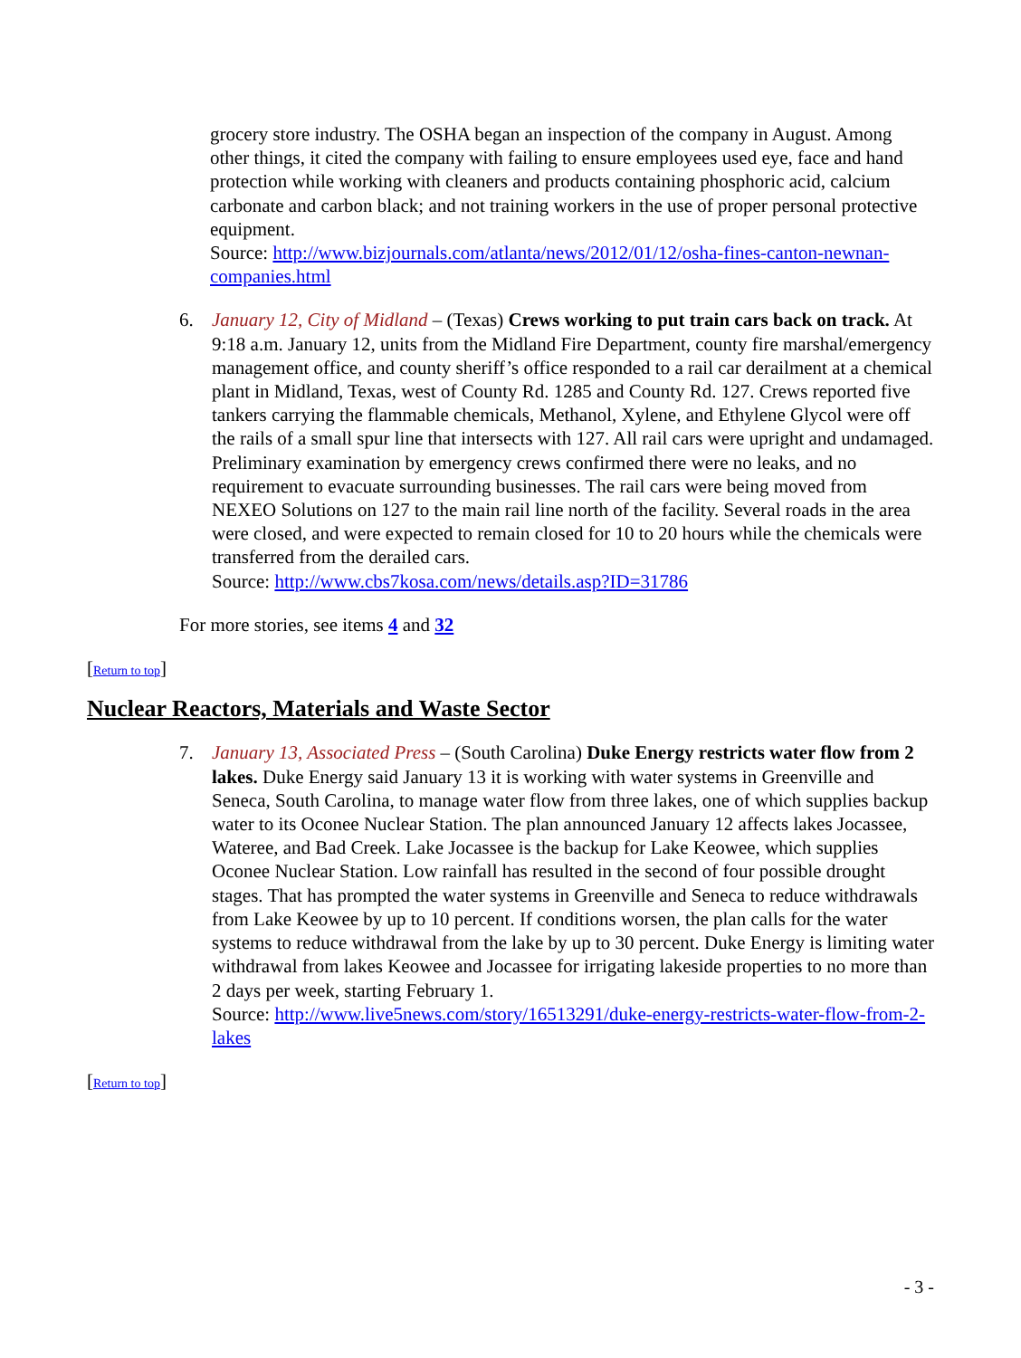grocery store industry. The OSHA began an inspection of the company in August. Among other things, it cited the company with failing to ensure employees used eye, face and hand protection while working with cleaners and products containing phosphoric acid, calcium carbonate and carbon black; and not training workers in the use of proper personal protective equipment.
Source: http://www.bizjournals.com/atlanta/news/2012/01/12/osha-fines-canton-newnan-companies.html
6. January 12, City of Midland – (Texas) Crews working to put train cars back on track. At 9:18 a.m. January 12, units from the Midland Fire Department, county fire marshal/emergency management office, and county sheriff’s office responded to a rail car derailment at a chemical plant in Midland, Texas, west of County Rd. 1285 and County Rd. 127. Crews reported five tankers carrying the flammable chemicals, Methanol, Xylene, and Ethylene Glycol were off the rails of a small spur line that intersects with 127. All rail cars were upright and undamaged. Preliminary examination by emergency crews confirmed there were no leaks, and no requirement to evacuate surrounding businesses. The rail cars were being moved from NEXEO Solutions on 127 to the main rail line north of the facility. Several roads in the area were closed, and were expected to remain closed for 10 to 20 hours while the chemicals were transferred from the derailed cars.
Source: http://www.cbs7kosa.com/news/details.asp?ID=31786
For more stories, see items 4 and 32
[Return to top]
Nuclear Reactors, Materials and Waste Sector
7. January 13, Associated Press – (South Carolina) Duke Energy restricts water flow from 2 lakes. Duke Energy said January 13 it is working with water systems in Greenville and Seneca, South Carolina, to manage water flow from three lakes, one of which supplies backup water to its Oconee Nuclear Station. The plan announced January 12 affects lakes Jocassee, Wateree, and Bad Creek. Lake Jocassee is the backup for Lake Keowee, which supplies Oconee Nuclear Station. Low rainfall has resulted in the second of four possible drought stages. That has prompted the water systems in Greenville and Seneca to reduce withdrawals from Lake Keowee by up to 10 percent. If conditions worsen, the plan calls for the water systems to reduce withdrawal from the lake by up to 30 percent. Duke Energy is limiting water withdrawal from lakes Keowee and Jocassee for irrigating lakeside properties to no more than 2 days per week, starting February 1.
Source: http://www.live5news.com/story/16513291/duke-energy-restricts-water-flow-from-2-lakes
[Return to top]
- 3 -